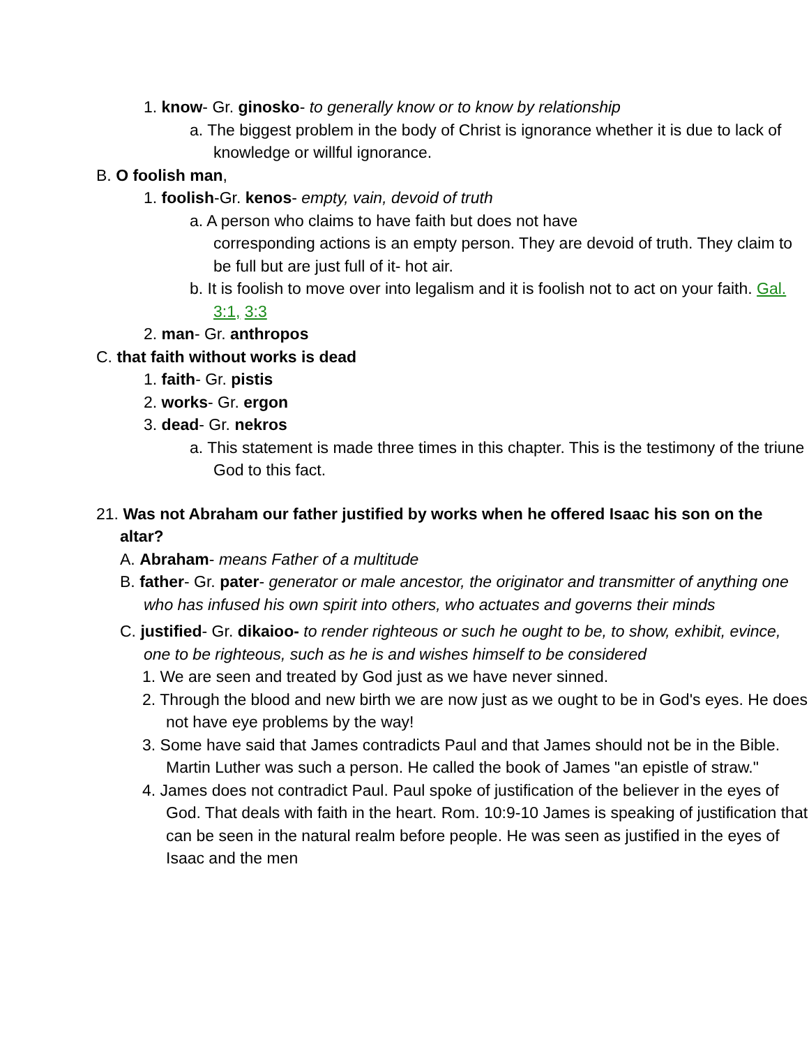1. know- Gr. ginosko- to generally know or to know by relationship
a. The biggest problem in the body of Christ is ignorance whether it is due to lack of knowledge or willful ignorance.
B. O foolish man,
1. foolish-Gr. kenos- empty, vain, devoid of truth
a. A person who claims to have faith but does not have
corresponding actions is an empty person. They are devoid of truth. They claim to be full but are just full of it- hot air.
b. It is foolish to move over into legalism and it is foolish not to act on your faith. Gal. 3:1, 3:3
2. man- Gr. anthropos
C. that faith without works is dead
1. faith- Gr. pistis
2. works- Gr. ergon
3. dead- Gr. nekros
a. This statement is made three times in this chapter. This is the testimony of the triune God to this fact.
21. Was not Abraham our father justified by works when he offered Isaac his son on the altar?
A. Abraham- means Father of a multitude
B. father- Gr. pater- generator or male ancestor, the originator and transmitter of anything one who has infused his own spirit into others, who actuates and governs their minds
C. justified- Gr. dikaioo- to render righteous or such he ought to be, to show, exhibit, evince, one to be righteous, such as he is and wishes himself to be considered
1. We are seen and treated by God just as we have never sinned.
2. Through the blood and new birth we are now just as we ought to be in God's eyes. He does not have eye problems by the way!
3. Some have said that James contradicts Paul and that James should not be in the Bible. Martin Luther was such a person. He called the book of James "an epistle of straw."
4. James does not contradict Paul. Paul spoke of justification of the believer in the eyes of God. That deals with faith in the heart. Rom. 10:9-10 James is speaking of justification that can be seen in the natural realm before people. He was seen as justified in the eyes of Isaac and the men